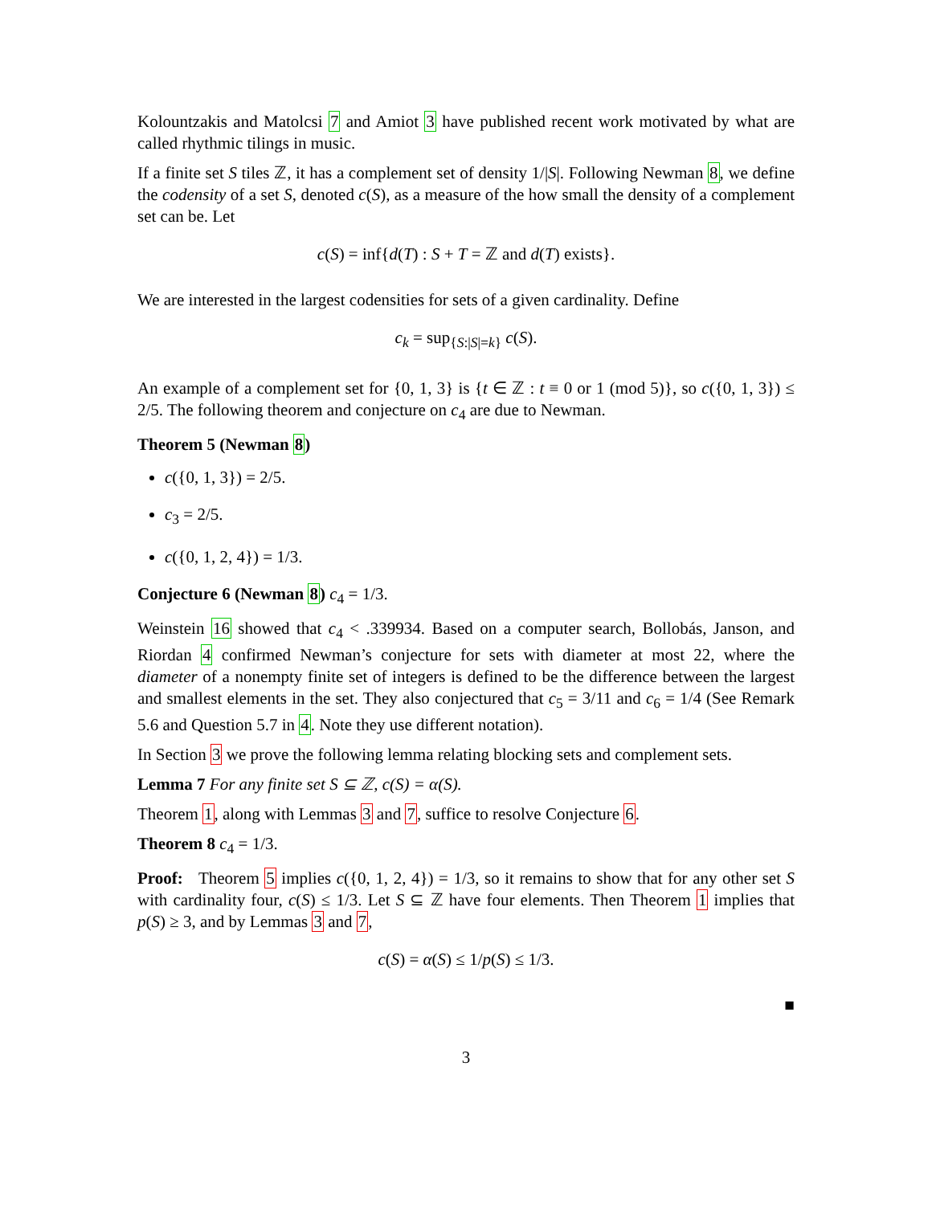Kolountzakis and Matolcsi 7 and Amiot 3 have published recent work motivated by what are called rhythmic tilings in music.
If a finite set S tiles ℤ, it has a complement set of density 1/|S|. Following Newman 8, we define the codensity of a set S, denoted c(S), as a measure of the how small the density of a complement set can be. Let
c(S) = inf{d(T) : S + T = ℤ and d(T) exists}.
We are interested in the largest codensities for sets of a given cardinality. Define
c<sub>k</sub> = sup<sub>{S:|S|=k}</sub> c(S).
An example of a complement set for {0, 1, 3} is {t ∈ ℤ : t ≡ 0 or 1 (mod 5)}, so c({0, 1, 3}) ≤ 2/5. The following theorem and conjecture on c<sub>4</sub> are due to Newman.
Theorem 5 (Newman 8)
c({0, 1, 3}) = 2/5.
c<sub>3</sub> = 2/5.
c({0, 1, 2, 4}) = 1/3.
Conjecture 6 (Newman 8) c<sub>4</sub> = 1/3.
Weinstein 16 showed that c<sub>4</sub> < .339934. Based on a computer search, Bollobás, Janson, and Riordan 4 confirmed Newman’s conjecture for sets with diameter at most 22, where the diameter of a nonempty finite set of integers is defined to be the difference between the largest and smallest elements in the set. They also conjectured that c<sub>5</sub> = 3/11 and c<sub>6</sub> = 1/4 (See Remark 5.6 and Question 5.7 in 4. Note they use different notation).
In Section 3 we prove the following lemma relating blocking sets and complement sets.
Lemma 7 For any finite set S ⊆ ℤ, c(S) = α(S).
Theorem 1, along with Lemmas 3 and 7, suffice to resolve Conjecture 6.
Theorem 8 c<sub>4</sub> = 1/3.
Proof: Theorem 5 implies c({0, 1, 2, 4}) = 1/3, so it remains to show that for any other set S with cardinality four, c(S) ≤ 1/3. Let S ⊆ ℤ have four elements. Then Theorem 1 implies that p(S) ≥ 3, and by Lemmas 3 and 7,
c(S) = α(S) ≤ 1/p(S) ≤ 1/3.
■
3